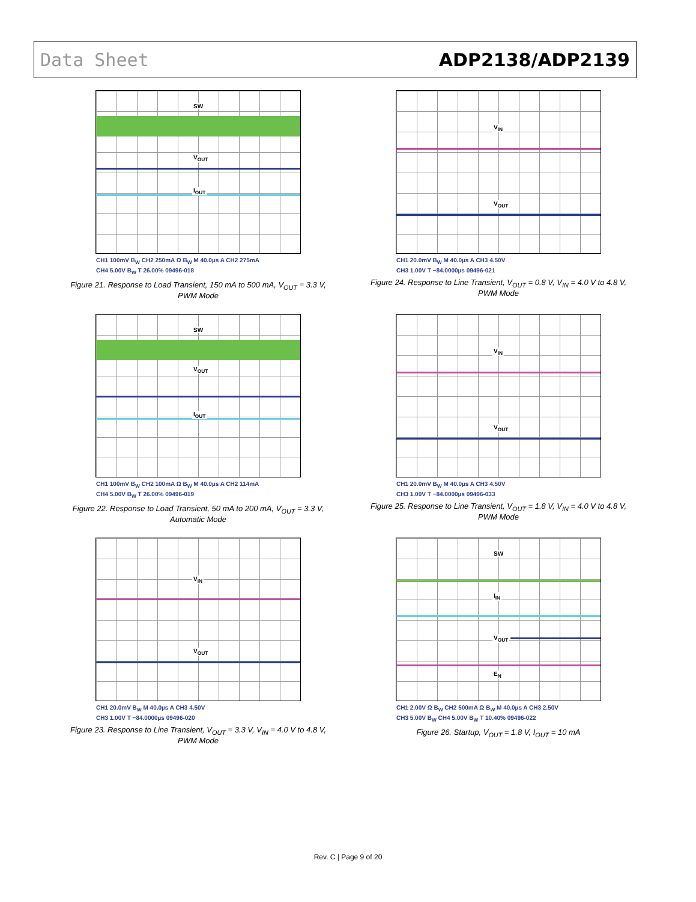Data Sheet ADP2138/ADP2139
SW
V<sub>OUT</sub>
I<sub>OUT</sub>
CH1 100mV B<sub>W</sub> CH2 250mA Ω B<sub>W</sub> M 40.0µs A CH2 275mA
CH4 5.00V B<sub>W</sub> T 26.00% 09496-018
Figure 21. Response to Load Transient, 150 mA to 500 mA, V<sub>OUT</sub> = 3.3 V, PWM Mode
V<sub>IN</sub>
V<sub>OUT</sub>
CH1 20.0mV B<sub>W</sub> M 40.0µs A CH3 4.50V
CH3 1.00V T −84.0000µs 09496-021
Figure 24. Response to Line Transient, V<sub>OUT</sub> = 0.8 V, V<sub>IN</sub> = 4.0 V to 4.8 V, PWM Mode
SW
V<sub>OUT</sub>
I<sub>OUT</sub>
CH1 100mV B<sub>W</sub> CH2 100mA Ω B<sub>W</sub> M 40.0µs A CH2 114mA
CH4 5.00V B<sub>W</sub> T 26.00% 09496-019
Figure 22. Response to Load Transient, 50 mA to 200 mA, V<sub>OUT</sub> = 3.3 V, Automatic Mode
V<sub>IN</sub>
V<sub>OUT</sub>
CH1 20.0mV B<sub>W</sub> M 40.0µs A CH3 4.50V
CH3 1.00V T −84.0000µs 09496-033
Figure 25. Response to Line Transient, V<sub>OUT</sub> = 1.8 V, V<sub>IN</sub> = 4.0 V to 4.8 V, PWM Mode
V<sub>IN</sub>
V<sub>OUT</sub>
CH1 20.0mV B<sub>W</sub> M 40.0µs A CH3 4.50V
CH3 1.00V T −84.0000µs 09496-020
Figure 23. Response to Line Transient, V<sub>OUT</sub> = 3.3 V, V<sub>IN</sub> = 4.0 V to 4.8 V, PWM Mode
SW
I<sub>IN</sub>
V<sub>OUT</sub>
E<sub>N</sub>
CH1 2.00V Ω B<sub>W</sub> CH2 500mA Ω B<sub>W</sub> M 40.0µs A CH3 2.50V
CH3 5.00V B<sub>W</sub> CH4 5.00V B<sub>W</sub> T 10.40% 09496-022
Figure 26. Startup, V<sub>OUT</sub> = 1.8 V, I<sub>OUT</sub> = 10 mA
Rev. C | Page 9 of 20